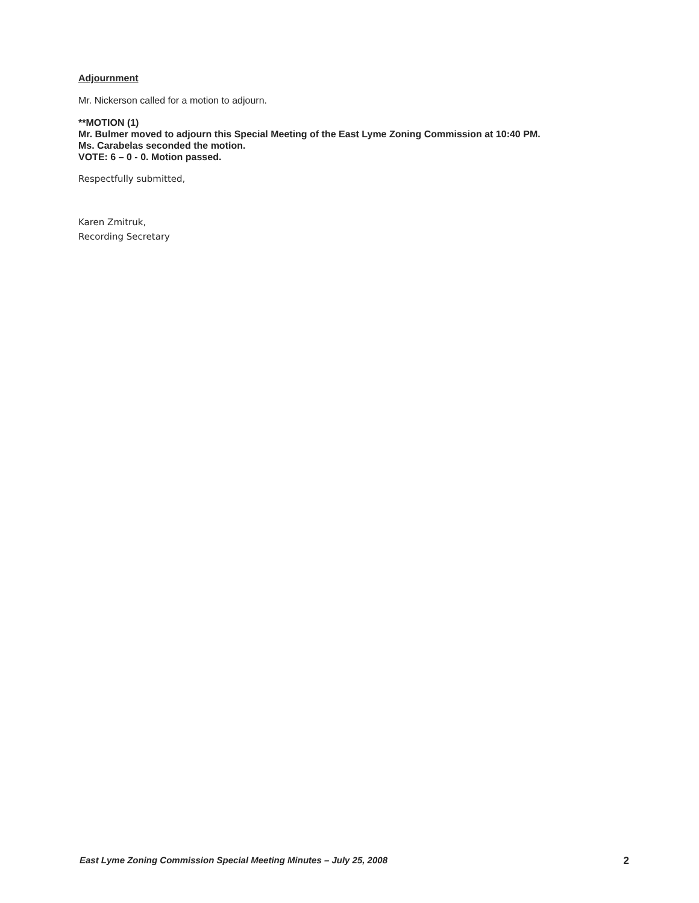Adjournment
Mr. Nickerson called for a motion to adjourn.
**MOTION (1)
Mr. Bulmer moved to adjourn this Special Meeting of the East Lyme Zoning Commission at 10:40 PM.
Ms. Carabelas seconded the motion.
VOTE: 6 – 0 - 0. Motion passed.
Respectfully submitted,
Karen Zmitruk,
Recording Secretary
East Lyme Zoning Commission Special Meeting Minutes – July 25, 2008 2